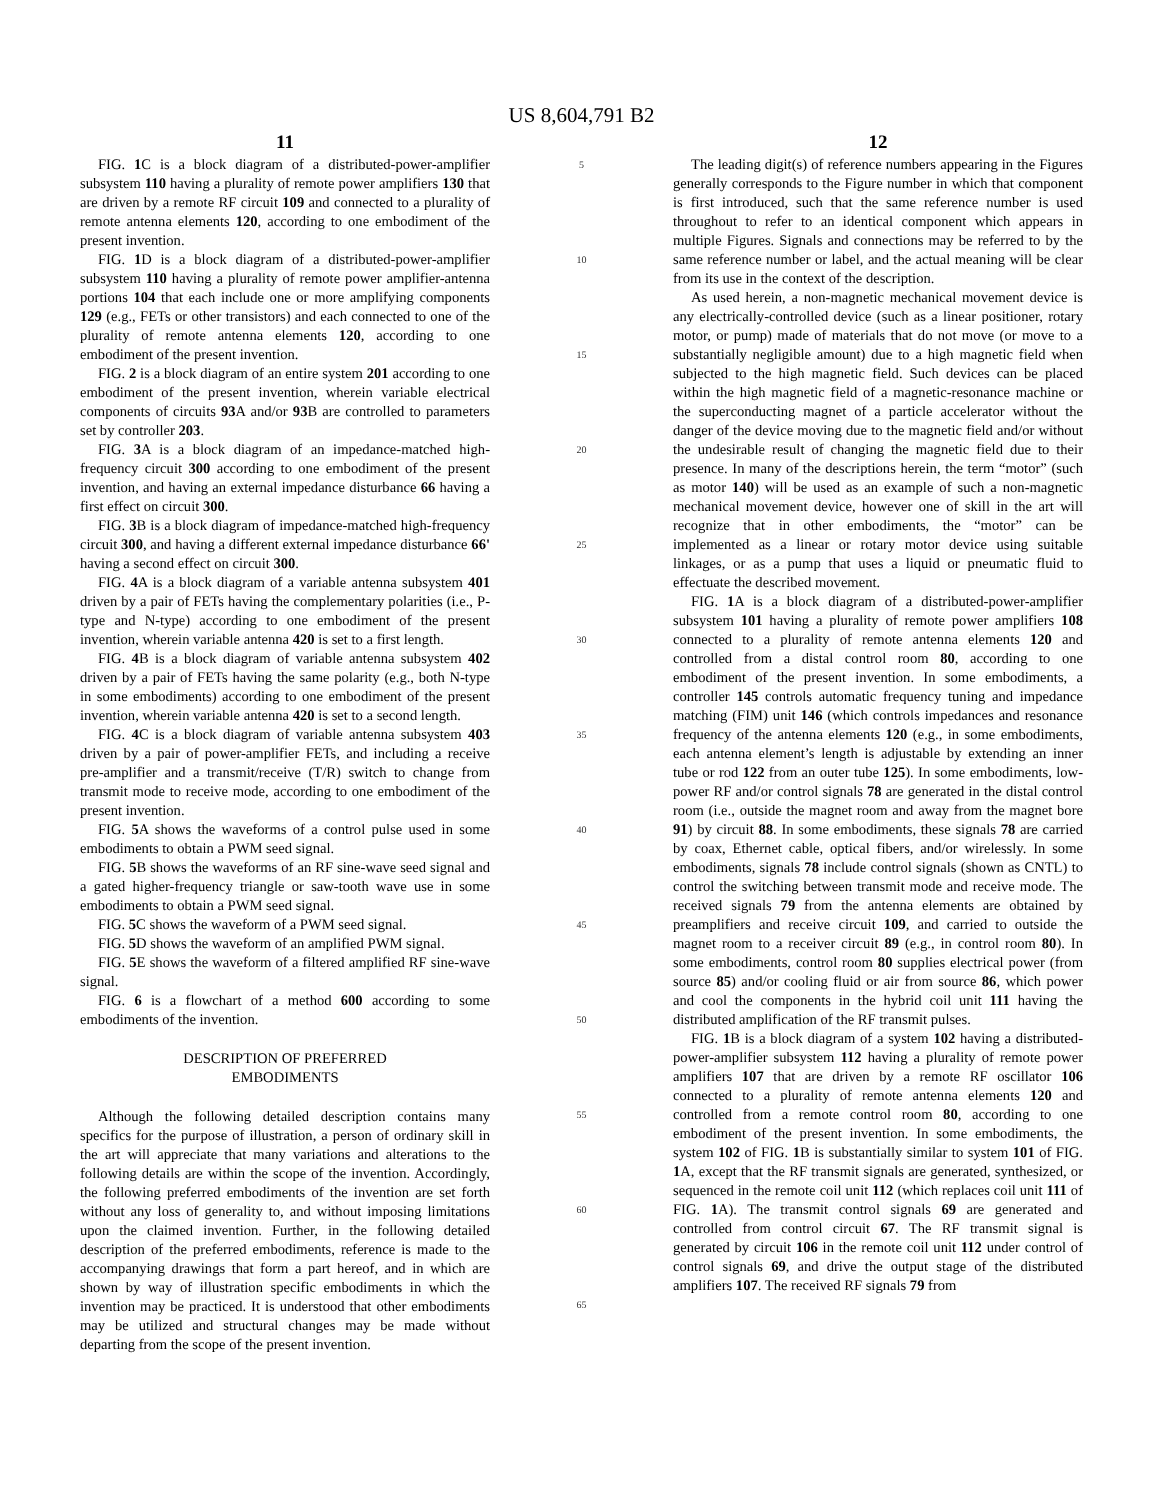US 8,604,791 B2
11
FIG. 1 C is a block diagram of a distributed-power-amplifier subsystem 110 having a plurality of remote power amplifiers 130 that are driven by a remote RF circuit 109 and connected to a plurality of remote antenna elements 120, according to one embodiment of the present invention.
FIG. 1 D is a block diagram of a distributed-power-amplifier subsystem 110 having a plurality of remote power amplifier-antenna portions 104 that each include one or more amplifying components 129 (e.g., FETs or other transistors) and each connected to one of the plurality of remote antenna elements 120, according to one embodiment of the present invention.
FIG. 2 is a block diagram of an entire system 201 according to one embodiment of the present invention, wherein variable electrical components of circuits 93 A and/or 93 B are controlled to parameters set by controller 203.
FIG. 3 A is a block diagram of an impedance-matched high-frequency circuit 300 according to one embodiment of the present invention, and having an external impedance disturbance 66 having a first effect on circuit 300.
FIG. 3 B is a block diagram of impedance-matched high-frequency circuit 300, and having a different external impedance disturbance 66' having a second effect on circuit 300.
FIG. 4 A is a block diagram of a variable antenna subsystem 401 driven by a pair of FETs having the complementary polarities (i.e., P-type and N-type) according to one embodiment of the present invention, wherein variable antenna 420 is set to a first length.
FIG. 4 B is a block diagram of variable antenna subsystem 402 driven by a pair of FETs having the same polarity (e.g., both N-type in some embodiments) according to one embodiment of the present invention, wherein variable antenna 420 is set to a second length.
FIG. 4 C is a block diagram of variable antenna subsystem 403 driven by a pair of power-amplifier FETs, and including a receive pre-amplifier and a transmit/receive (T/R) switch to change from transmit mode to receive mode, according to one embodiment of the present invention.
FIG. 5 A shows the waveforms of a control pulse used in some embodiments to obtain a PWM seed signal.
FIG. 5 B shows the waveforms of an RF sine-wave seed signal and a gated higher-frequency triangle or saw-tooth wave use in some embodiments to obtain a PWM seed signal.
FIG. 5 C shows the waveform of a PWM seed signal.
FIG. 5 D shows the waveform of an amplified PWM signal.
FIG. 5 E shows the waveform of a filtered amplified RF sine-wave signal.
FIG. 6 is a flowchart of a method 600 according to some embodiments of the invention.
DESCRIPTION OF PREFERRED
EMBODIMENTS
Although the following detailed description contains many specifics for the purpose of illustration, a person of ordinary skill in the art will appreciate that many variations and alterations to the following details are within the scope of the invention. Accordingly, the following preferred embodiments of the invention are set forth without any loss of generality to, and without imposing limitations upon the claimed invention. Further, in the following detailed description of the preferred embodiments, reference is made to the accompanying drawings that form a part hereof, and in which are shown by way of illustration specific embodiments in which the invention may be practiced. It is understood that other embodiments may be utilized and structural changes may be made without departing from the scope of the present invention.
5
10
15
20
25
30
35
40
45
50
55
60
65
12
The leading digit(s) of reference numbers appearing in the Figures generally corresponds to the Figure number in which that component is first introduced, such that the same reference number is used throughout to refer to an identical component which appears in multiple Figures. Signals and connections may be referred to by the same reference number or label, and the actual meaning will be clear from its use in the context of the description.
As used herein, a non-magnetic mechanical movement device is any electrically-controlled device (such as a linear positioner, rotary motor, or pump) made of materials that do not move (or move to a substantially negligible amount) due to a high magnetic field when subjected to the high magnetic field. Such devices can be placed within the high magnetic field of a magnetic-resonance machine or the superconducting magnet of a particle accelerator without the danger of the device moving due to the magnetic field and/or without the undesirable result of changing the magnetic field due to their presence. In many of the descriptions herein, the term “motor” (such as motor 140) will be used as an example of such a non-magnetic mechanical movement device, however one of skill in the art will recognize that in other embodiments, the “motor” can be implemented as a linear or rotary motor device using suitable linkages, or as a pump that uses a liquid or pneumatic fluid to effectuate the described movement.
FIG. 1 A is a block diagram of a distributed-power-amplifier subsystem 101 having a plurality of remote power amplifiers 108 connected to a plurality of remote antenna elements 120 and controlled from a distal control room 80, according to one embodiment of the present invention. In some embodiments, a controller 145 controls automatic frequency tuning and impedance matching (FIM) unit 146 (which controls impedances and resonance frequency of the antenna elements 120 (e.g., in some embodiments, each antenna element’s length is adjustable by extending an inner tube or rod 122 from an outer tube 125). In some embodiments, low-power RF and/or control signals 78 are generated in the distal control room (i.e., outside the magnet room and away from the magnet bore 91) by circuit 88. In some embodiments, these signals 78 are carried by coax, Ethernet cable, optical fibers, and/or wirelessly. In some embodiments, signals 78 include control signals (shown as CNTL) to control the switching between transmit mode and receive mode. The received signals 79 from the antenna elements are obtained by preamplifiers and receive circuit 109, and carried to outside the magnet room to a receiver circuit 89 (e.g., in control room 80). In some embodiments, control room 80 supplies electrical power (from source 85) and/or cooling fluid or air from source 86, which power and cool the components in the hybrid coil unit 111 having the distributed amplification of the RF transmit pulses.
FIG. 1 B is a block diagram of a system 102 having a distributed-power-amplifier subsystem 112 having a plurality of remote power amplifiers 107 that are driven by a remote RF oscillator 106 connected to a plurality of remote antenna elements 120 and controlled from a remote control room 80, according to one embodiment of the present invention. In some embodiments, the system 102 of FIG. 1 B is substantially similar to system 101 of FIG. 1 A, except that the RF transmit signals are generated, synthesized, or sequenced in the remote coil unit 112 (which replaces coil unit 111 of FIG. 1 A). The transmit control signals 69 are generated and controlled from control circuit 67. The RF transmit signal is generated by circuit 106 in the remote coil unit 112 under control of control signals 69, and drive the output stage of the distributed amplifiers 107. The received RF signals 79 from